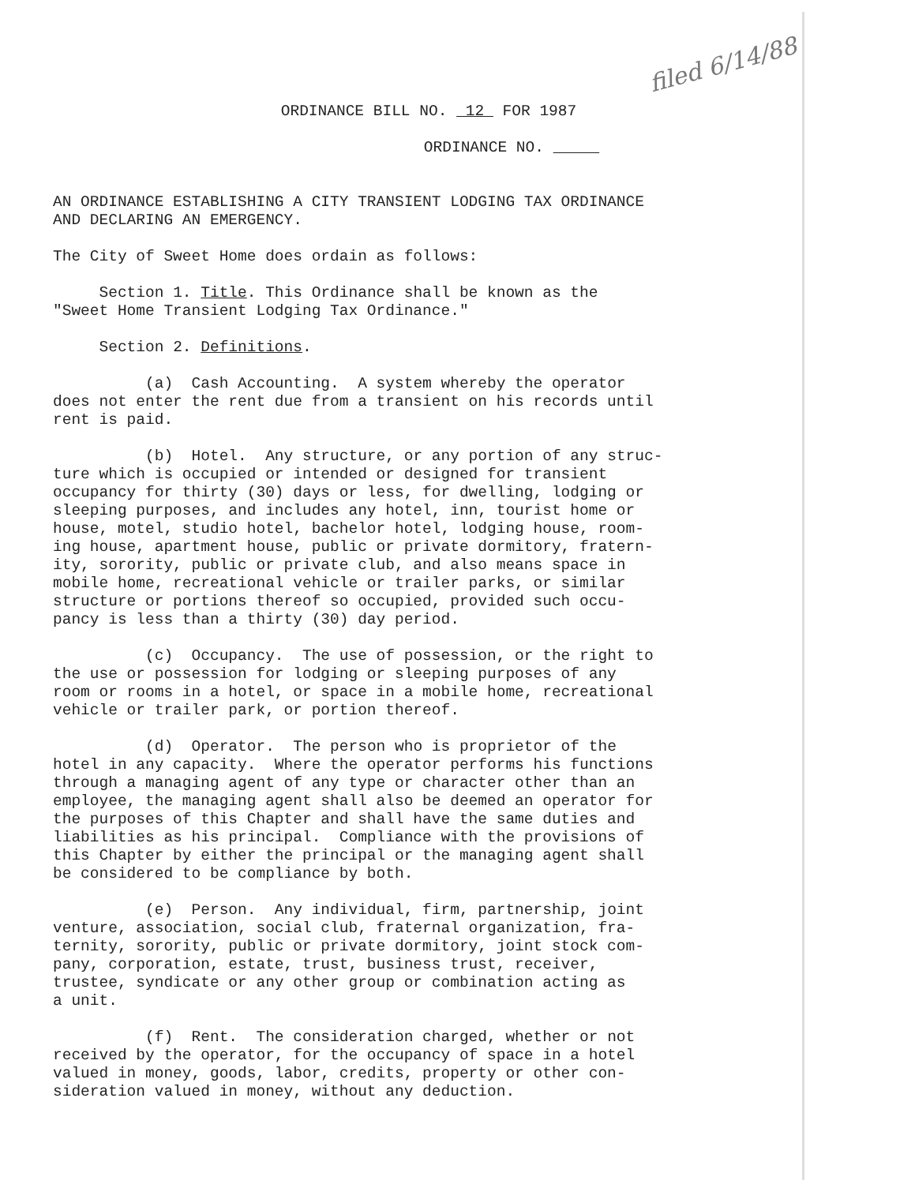filed 6/14/88
ORDINANCE BILL NO. 12 FOR 1987
ORDINANCE NO.
AN ORDINANCE ESTABLISHING A CITY TRANSIENT LODGING TAX ORDINANCE AND DECLARING AN EMERGENCY.
The City of Sweet Home does ordain as follows:
Section 1. Title. This Ordinance shall be known as the "Sweet Home Transient Lodging Tax Ordinance."
Section 2. Definitions.
(a) Cash Accounting. A system whereby the operator does not enter the rent due from a transient on his records until rent is paid.
(b) Hotel. Any structure, or any portion of any struc- ture which is occupied or intended or designed for transient occupancy for thirty (30) days or less, for dwelling, lodging or sleeping purposes, and includes any hotel, inn, tourist home or house, motel, studio hotel, bachelor hotel, lodging house, room- ing house, apartment house, public or private dormitory, fratern- ity, sorority, public or private club, and also means space in mobile home, recreational vehicle or trailer parks, or similar structure or portions thereof so occupied, provided such occu- pancy is less than a thirty (30) day period.
(c) Occupancy. The use of possession, or the right to the use or possession for lodging or sleeping purposes of any room or rooms in a hotel, or space in a mobile home, recreational vehicle or trailer park, or portion thereof.
(d) Operator. The person who is proprietor of the hotel in any capacity. Where the operator performs his functions through a managing agent of any type or character other than an employee, the managing agent shall also be deemed an operator for the purposes of this Chapter and shall have the same duties and liabilities as his principal. Compliance with the provisions of this Chapter by either the principal or the managing agent shall be considered to be compliance by both.
(e) Person. Any individual, firm, partnership, joint venture, association, social club, fraternal organization, fra- ternity, sorority, public or private dormitory, joint stock com- pany, corporation, estate, trust, business trust, receiver, trustee, syndicate or any other group or combination acting as a unit.
(f) Rent. The consideration charged, whether or not received by the operator, for the occupancy of space in a hotel valued in money, goods, labor, credits, property or other con- sideration valued in money, without any deduction.